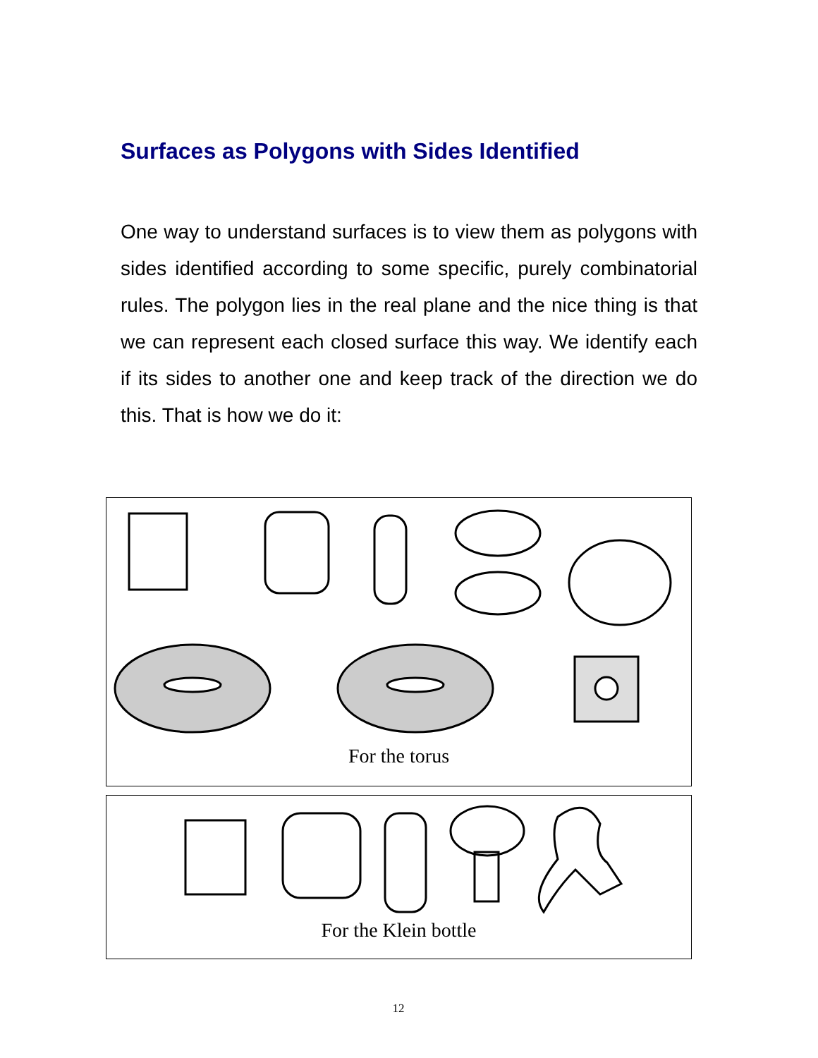Surfaces as Polygons with Sides Identified
One way to understand surfaces is to view them as polygons with sides identified according to some specific, purely combinatorial rules. The polygon lies in the real plane and the nice thing is that we can represent each closed surface this way. We identify each if its sides to another one and keep track of the direction we do this. That is how we do it:
For the torus
For the Klein bottle
12